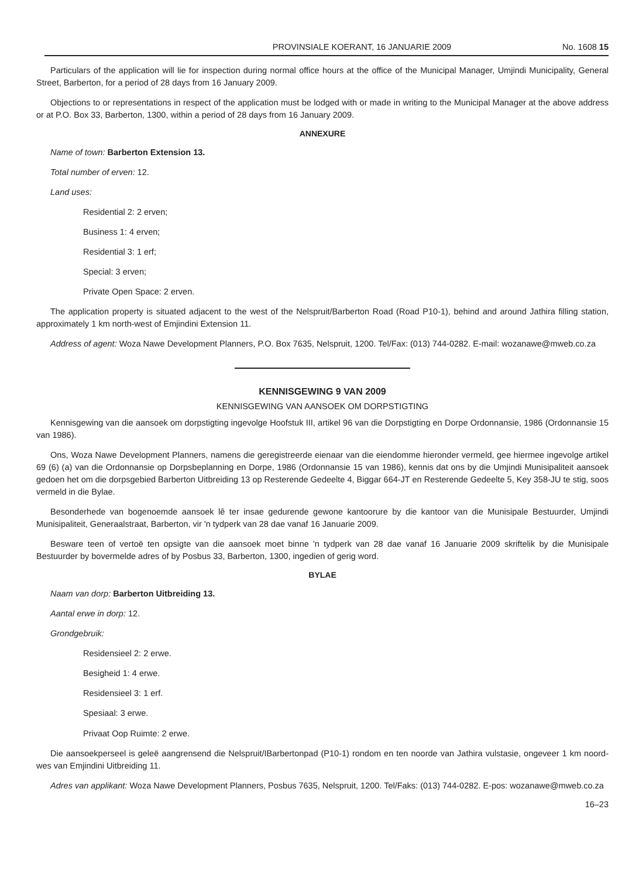PROVINSIALE KOERANT, 16 JANUARIE 2009 No. 1608 15
Particulars of the application will lie for inspection during normal office hours at the office of the Municipal Manager, Umjindi Municipality, General Street, Barberton, for a period of 28 days from 16 January 2009.
Objections to or representations in respect of the application must be lodged with or made in writing to the Municipal Manager at the above address or at P.O. Box 33, Barberton, 1300, within a period of 28 days from 16 January 2009.
ANNEXURE
Name of town: Barberton Extension 13.
Total number of erven: 12.
Land uses:
Residential 2: 2 erven;
Business 1: 4 erven;
Residential 3: 1 erf;
Special: 3 erven;
Private Open Space: 2 erven.
The application property is situated adjacent to the west of the Nelspruit/Barberton Road (Road P10-1), behind and around Jathira filling station, approximately 1 km north-west of Emjindini Extension 11.
Address of agent: Woza Nawe Development Planners, P.O. Box 7635, Nelspruit, 1200. Tel/Fax: (013) 744-0282. E-mail: wozanawe@mweb.co.za
KENNISGEWING 9 VAN 2009
KENNISGEWING VAN AANSOEK OM DORPSTIGTING
Kennisgewing van die aansoek om dorpstigting ingevolge Hoofstuk III, artikel 96 van die Dorpstigting en Dorpe Ordonnansie, 1986 (Ordonnansie 15 van 1986).
Ons, Woza Nawe Development Planners, namens die geregistreerde eienaar van die eiendomme hieronder vermeld, gee hiermee ingevolge artikel 69 (6) (a) van die Ordonnansie op Dorpsbeplanning en Dorpe, 1986 (Ordonnansie 15 van 1986), kennis dat ons by die Umjindi Munisipaliteit aansoek gedoen het om die dorpsgebied Barberton Uitbreiding 13 op Resterende Gedeelte 4, Biggar 664-JT en Resterende Gedeelte 5, Key 358-JU te stig, soos vermeld in die Bylae.
Besonderhede van bogenoemde aansoek lê ter insae gedurende gewone kantoorure by die kantoor van die Munisipale Bestuurder, Umjindi Munisipaliteit, Generaalstraat, Barberton, vir 'n tydperk van 28 dae vanaf 16 Januarie 2009.
Besware teen of vertoë ten opsigte van die aansoek moet binne 'n tydperk van 28 dae vanaf 16 Januarie 2009 skriftelik by die Munisipale Bestuurder by bovermelde adres of by Posbus 33, Barberton, 1300, ingedien of gerig word.
BYLAE
Naam van dorp: Barberton Uitbreiding 13.
Aantal erwe in dorp: 12.
Grondgebruik:
Residensieel 2: 2 erwe.
Besigheid 1: 4 erwe.
Residensieel 3: 1 erf.
Spesiaal: 3 erwe.
Privaat Oop Ruimte: 2 erwe.
Die aansoekperseel is geleë aangrensend die Nelspruit/IBarbertonpad (P10-1) rondom en ten noorde van Jathira vulstasie, ongeveer 1 km noord-wes van Emjindini Uitbreiding 11.
Adres van applikant: Woza Nawe Development Planners, Posbus 7635, Nelspruit, 1200. Tel/Faks: (013) 744-0282. E-pos: wozanawe@mweb.co.za
16–23